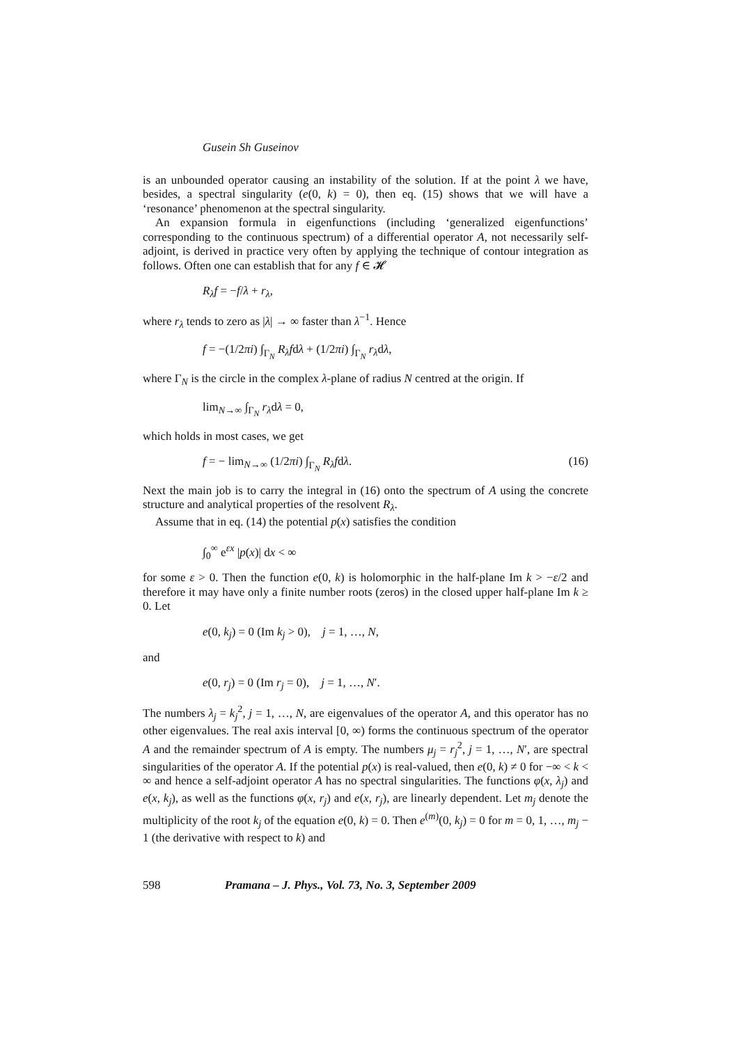Gusein Sh Guseinov
is an unbounded operator causing an instability of the solution. If at the point λ we have, besides, a spectral singularity (e(0, k) = 0), then eq. (15) shows that we will have a ‘resonance’ phenomenon at the spectral singularity.
An expansion formula in eigenfunctions (including ‘generalized eigenfunctions’ corresponding to the continuous spectrum) of a differential operator A, not necessarily self-adjoint, is derived in practice very often by applying the technique of contour integration as follows. Often one can establish that for any f ∈ 𝓗
R<sub>λ</sub>f = −f/λ + r<sub>λ</sub>,
where r<sub>λ</sub> tends to zero as |λ| → ∞ faster than λ<sup>−1</sup>. Hence
f = −(1/2πi) ∫<sub>Γ<sub>N</sub></sub> R<sub>λ</sub>fdλ + (1/2πi) ∫<sub>Γ<sub>N</sub></sub> r<sub>λ</sub>dλ,
where Γ<sub>N</sub> is the circle in the complex λ-plane of radius N centred at the origin. If
lim<sub>N→∞</sub> ∫<sub>Γ<sub>N</sub></sub> r<sub>λ</sub>dλ = 0,
which holds in most cases, we get
f = − lim<sub>N→∞</sub> (1/2πi) ∫<sub>Γ<sub>N</sub></sub> R<sub>λ</sub>fdλ. (16)
Next the main job is to carry the integral in (16) onto the spectrum of A using the concrete structure and analytical properties of the resolvent R<sub>λ</sub>.
Assume that in eq. (14) the potential p(x) satisfies the condition
∫<sub>0</sub><sup>∞</sup> e<sup>εx</sup> |p(x)| dx < ∞
for some ε > 0. Then the function e(0, k) is holomorphic in the half-plane Im k > −ε/2 and therefore it may have only a finite number roots (zeros) in the closed upper half-plane Im k ≥ 0. Let
e(0, k<sub>j</sub>) = 0 (Im k<sub>j</sub> > 0), j = 1, …, N,
and
e(0, r<sub>j</sub>) = 0 (Im r<sub>j</sub> = 0), j = 1, …, N′.
The numbers λ<sub>j</sub> = k<sub>j</sub><sup>2</sup>, j = 1, …, N, are eigenvalues of the operator A, and this operator has no other eigenvalues. The real axis interval [0, ∞) forms the continuous spectrum of the operator A and the remainder spectrum of A is empty. The numbers μ<sub>j</sub> = r<sub>j</sub><sup>2</sup>, j = 1, …, N′, are spectral singularities of the operator A. If the potential p(x) is real-valued, then e(0, k) ≠ 0 for −∞ < k < ∞ and hence a self-adjoint operator A has no spectral singularities. The functions φ(x, λ<sub>j</sub>) and e(x, k<sub>j</sub>), as well as the functions φ(x, r<sub>j</sub>) and e(x, r<sub>j</sub>), are linearly dependent. Let m<sub>j</sub> denote the multiplicity of the root k<sub>j</sub> of the equation e(0, k) = 0. Then e<sup>(m)</sup>(0, k<sub>j</sub>) = 0 for m = 0, 1, …, m<sub>j</sub> − 1 (the derivative with respect to k) and
598 Pramana – J. Phys., Vol. 73, No. 3, September 2009